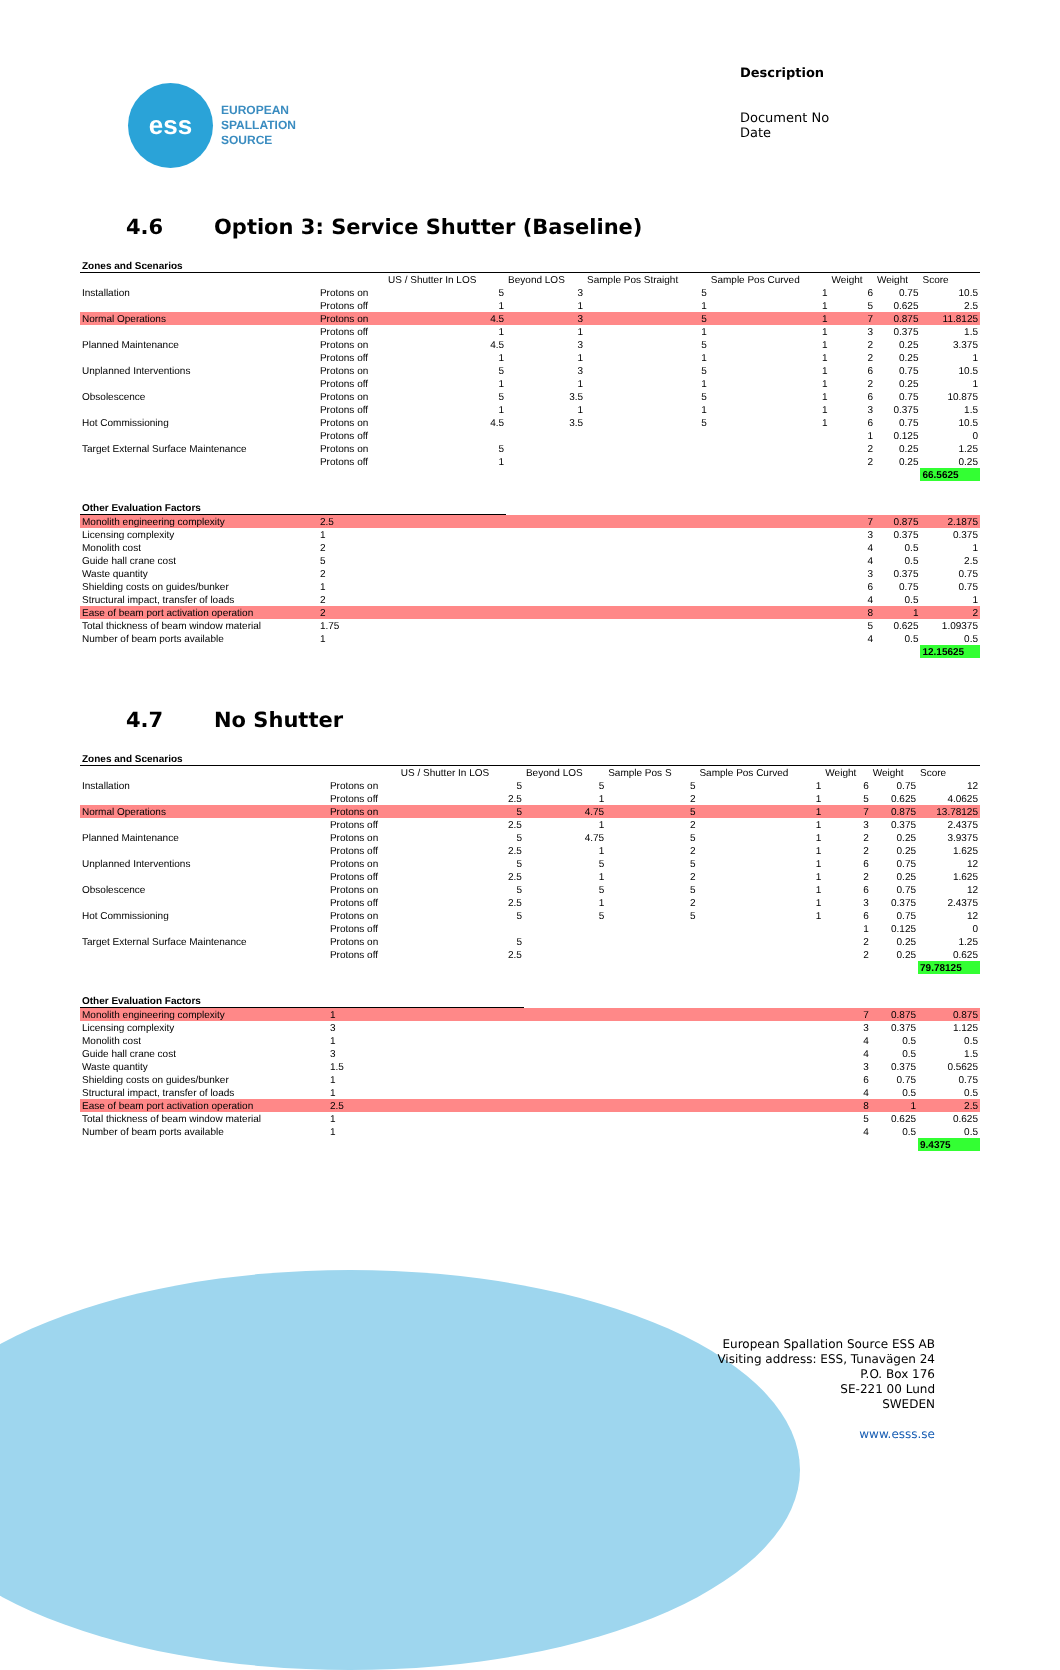ess
EUROPEAN
SPALLATION
SOURCE
Description
Document No
Date
4.6 Option 3: Service Shutter (Baseline)
| Zones and Scenarios | | | | | | | | |
| | | US / Shutter In LOS | Beyond LOS | Sample Pos Straight | Sample Pos Curved | Weight | Weight | Score |
| Installation | Protons on | 5 | 3 | 5 | 1 | 6 | 0.75 | 10.5 |
| | Protons off | 1 | 1 | 1 | 1 | 5 | 0.625 | 2.5 |
| Normal Operations | Protons on | 4.5 | 3 | 5 | 1 | 7 | 0.875 | 11.8125 |
| | Protons off | 1 | 1 | 1 | 1 | 3 | 0.375 | 1.5 |
| Planned Maintenance | Protons on | 4.5 | 3 | 5 | 1 | 2 | 0.25 | 3.375 |
| | Protons off | 1 | 1 | 1 | 1 | 2 | 0.25 | 1 |
| Unplanned Interventions | Protons on | 5 | 3 | 5 | 1 | 6 | 0.75 | 10.5 |
| | Protons off | 1 | 1 | 1 | 1 | 2 | 0.25 | 1 |
| Obsolescence | Protons on | 5 | 3.5 | 5 | 1 | 6 | 0.75 | 10.875 |
| | Protons off | 1 | 1 | 1 | 1 | 3 | 0.375 | 1.5 |
| Hot Commissioning | Protons on | 4.5 | 3.5 | 5 | 1 | 6 | 0.75 | 10.5 |
| | Protons off | | | | | 1 | 0.125 | 0 |
| Target External Surface Maintenance | Protons on | 5 | | | | 2 | 0.25 | 1.25 |
| | Protons off | 1 | | | | 2 | 0.25 | 0.25 |
| | | | | | | | | 66.5625 |
| Other Evaluation Factors | | | | | | | | |
| Monolith engineering complexity | 2.5 | | | | | 7 | 0.875 | 2.1875 |
| Licensing complexity | 1 | | | | | 3 | 0.375 | 0.375 |
| Monolith cost | 2 | | | | | 4 | 0.5 | 1 |
| Guide hall crane cost | 5 | | | | | 4 | 0.5 | 2.5 |
| Waste quantity | 2 | | | | | 3 | 0.375 | 0.75 |
| Shielding costs on guides/bunker | 1 | | | | | 6 | 0.75 | 0.75 |
| Structural impact, transfer of loads | 2 | | | | | 4 | 0.5 | 1 |
| Ease of beam port activation operation | 2 | | | | | 8 | 1 | 2 |
| Total thickness of beam window material | 1.75 | | | | | 5 | 0.625 | 1.09375 |
| Number of beam ports available | 1 | | | | | 4 | 0.5 | 0.5 |
| | | | | | | | | 12.15625 |
4.7 No Shutter
| Zones and Scenarios | | | | | | | | |
| | | US / Shutter In LOS | Beyond LOS | Sample Pos S | Sample Pos Curved | Weight | Weight | Score |
| Installation | Protons on | 5 | 5 | 5 | 1 | 6 | 0.75 | 12 |
| | Protons off | 2.5 | 1 | 2 | 1 | 5 | 0.625 | 4.0625 |
| Normal Operations | Protons on | 5 | 4.75 | 5 | 1 | 7 | 0.875 | 13.78125 |
| | Protons off | 2.5 | 1 | 2 | 1 | 3 | 0.375 | 2.4375 |
| Planned Maintenance | Protons on | 5 | 4.75 | 5 | 1 | 2 | 0.25 | 3.9375 |
| | Protons off | 2.5 | 1 | 2 | 1 | 2 | 0.25 | 1.625 |
| Unplanned Interventions | Protons on | 5 | 5 | 5 | 1 | 6 | 0.75 | 12 |
| | Protons off | 2.5 | 1 | 2 | 1 | 2 | 0.25 | 1.625 |
| Obsolescence | Protons on | 5 | 5 | 5 | 1 | 6 | 0.75 | 12 |
| | Protons off | 2.5 | 1 | 2 | 1 | 3 | 0.375 | 2.4375 |
| Hot Commissioning | Protons on | 5 | 5 | 5 | 1 | 6 | 0.75 | 12 |
| | Protons off | | | | | 1 | 0.125 | 0 |
| Target External Surface Maintenance | Protons on | 5 | | | | 2 | 0.25 | 1.25 |
| | Protons off | 2.5 | | | | 2 | 0.25 | 0.625 |
| | | | | | | | | 79.78125 |
| Other Evaluation Factors | | | | | | | | |
| Monolith engineering complexity | 1 | | | | | 7 | 0.875 | 0.875 |
| Licensing complexity | 3 | | | | | 3 | 0.375 | 1.125 |
| Monolith cost | 1 | | | | | 4 | 0.5 | 0.5 |
| Guide hall crane cost | 3 | | | | | 4 | 0.5 | 1.5 |
| Waste quantity | 1.5 | | | | | 3 | 0.375 | 0.5625 |
| Shielding costs on guides/bunker | 1 | | | | | 6 | 0.75 | 0.75 |
| Structural impact, transfer of loads | 1 | | | | | 4 | 0.5 | 0.5 |
| Ease of beam port activation operation | 2.5 | | | | | 8 | 1 | 2.5 |
| Total thickness of beam window material | 1 | | | | | 5 | 0.625 | 0.625 |
| Number of beam ports available | 1 | | | | | 4 | 0.5 | 0.5 |
| | | | | | | | | 9.4375 |
European Spallation Source ESS AB
Visiting address: ESS, Tunavägen 24
P.O. Box 176
SE-221 00 Lund
SWEDEN
www.esss.se